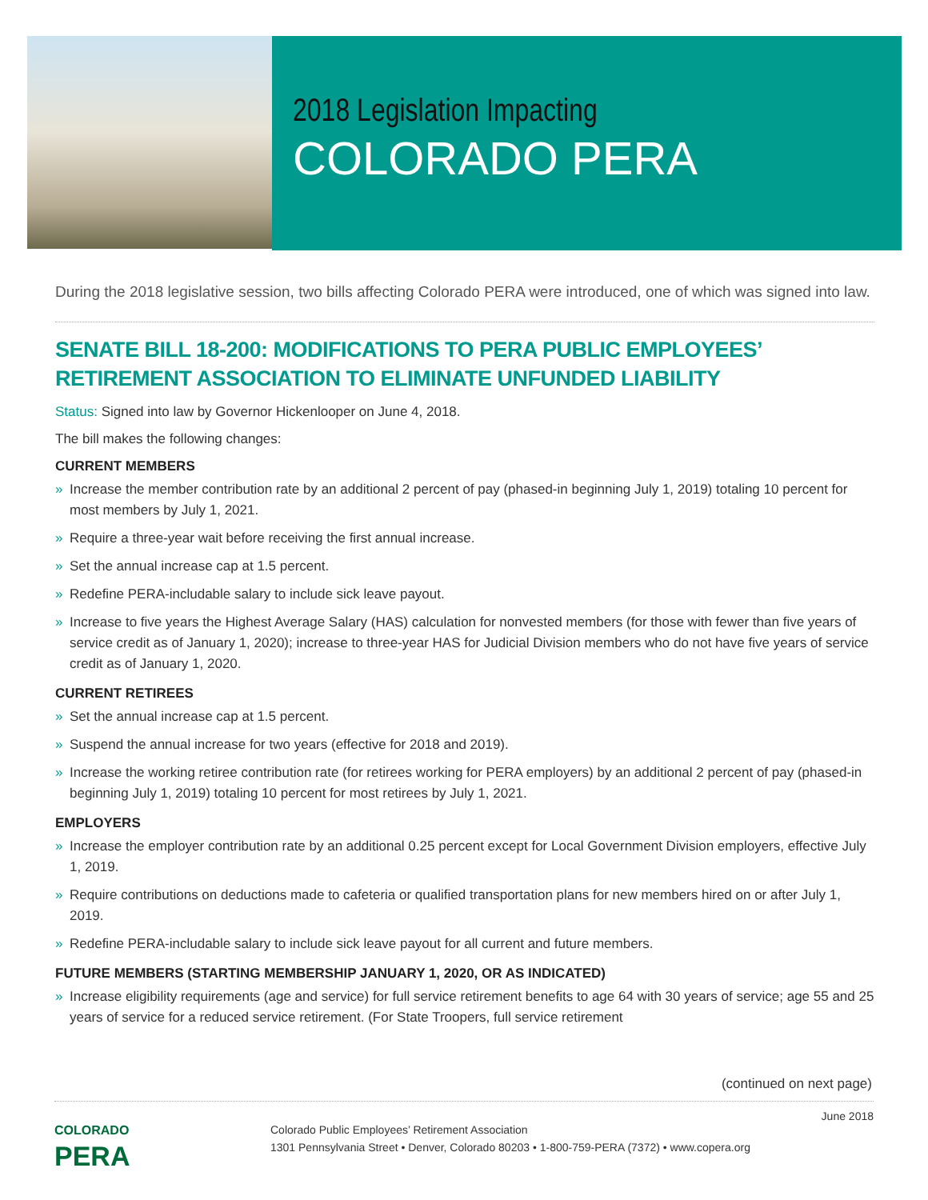2018 Legislation Impacting
COLORADO PERA
During the 2018 legislative session, two bills affecting Colorado PERA were introduced, one of which was signed into law.
SENATE BILL 18-200: MODIFICATIONS TO PERA PUBLIC EMPLOYEES’ RETIREMENT ASSOCIATION TO ELIMINATE UNFUNDED LIABILITY
Status: Signed into law by Governor Hickenlooper on June 4, 2018.
The bill makes the following changes:
CURRENT MEMBERS
» Increase the member contribution rate by an additional 2 percent of pay (phased-in beginning July 1, 2019) totaling 10 percent for most members by July 1, 2021.
» Require a three-year wait before receiving the first annual increase.
» Set the annual increase cap at 1.5 percent.
» Redefine PERA-includable salary to include sick leave payout.
» Increase to five years the Highest Average Salary (HAS) calculation for nonvested members (for those with fewer than five years of service credit as of January 1, 2020); increase to three-year HAS for Judicial Division members who do not have five years of service credit as of January 1, 2020.
CURRENT RETIREES
» Set the annual increase cap at 1.5 percent.
» Suspend the annual increase for two years (effective for 2018 and 2019).
» Increase the working retiree contribution rate (for retirees working for PERA employers) by an additional 2 percent of pay (phased-in beginning July 1, 2019) totaling 10 percent for most retirees by July 1, 2021.
EMPLOYERS
» Increase the employer contribution rate by an additional 0.25 percent except for Local Government Division employers, effective July 1, 2019.
» Require contributions on deductions made to cafeteria or qualified transportation plans for new members hired on or after July 1, 2019.
» Redefine PERA-includable salary to include sick leave payout for all current and future members.
FUTURE MEMBERS (STARTING MEMBERSHIP JANUARY 1, 2020, OR AS INDICATED)
» Increase eligibility requirements (age and service) for full service retirement benefits to age 64 with 30 years of service; age 55 and 25 years of service for a reduced service retirement. (For State Troopers, full service retirement
(continued on next page)
COLORADO
PERA
Colorado Public Employees’ Retirement Association
1301 Pennsylvania Street • Denver, Colorado 80203 • 1-800-759-PERA (7372) • www.copera.org
June 2018